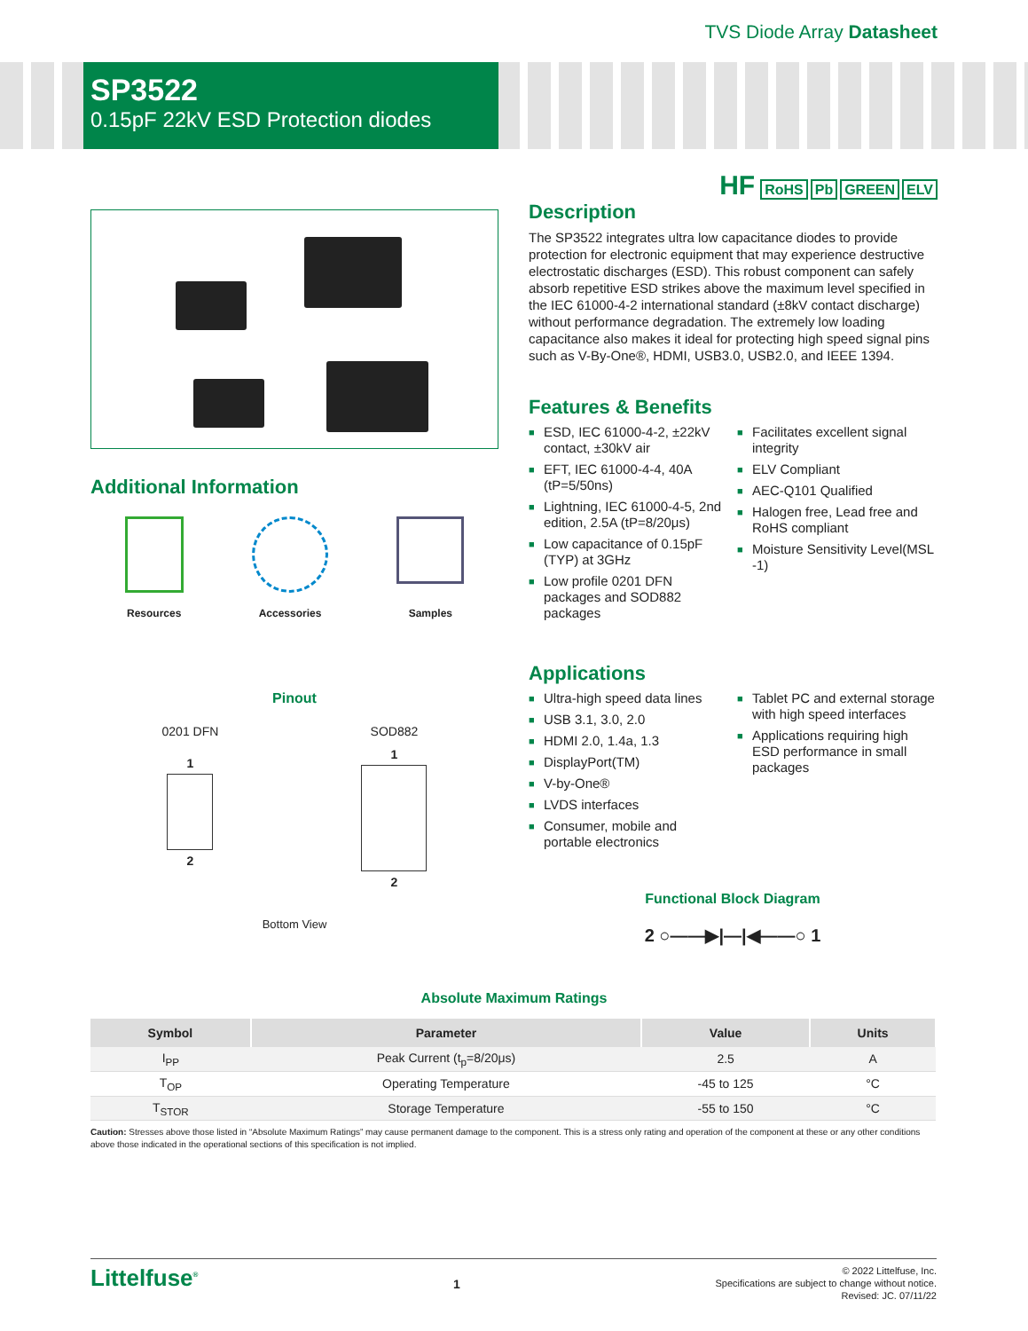TVS Diode Array Datasheet
SP3522
0.15pF 22kV ESD Protection diodes
HF RoHS Pb GREEN ELV
Additional Information
Resources Accessories Samples
Pinout
0201 DFN
1
2
SOD882
1
2
Bottom View
Description
The SP3522 integrates ultra low capacitance diodes to provide protection for electronic equipment that may experience destructive electrostatic discharges (ESD). This robust component can safely absorb repetitive ESD strikes above the maximum level specified in the IEC 61000-4-2 international standard (±8kV contact discharge) without performance degradation. The extremely low loading capacitance also makes it ideal for protecting high speed signal pins such as V-By-One®, HDMI, USB3.0, USB2.0, and IEEE 1394.
Features & Benefits
■ ESD, IEC 61000-4-2, ±22kV contact, ±30kV air
■ EFT, IEC 61000-4-4, 40A (tP=5/50ns)
■ Lightning, IEC 61000-4-5, 2nd edition, 2.5A (tP=8/20μs)
■ Low capacitance of 0.15pF (TYP) at 3GHz
■ Low profile 0201 DFN packages and SOD882 packages
■ Facilitates excellent signal integrity
■ ELV Compliant
■ AEC-Q101 Qualified
■ Halogen free, Lead free and RoHS compliant
■ Moisture Sensitivity Level(MSL -1)
Applications
■ Ultra-high speed data lines
■ USB 3.1, 3.0, 2.0
■ HDMI 2.0, 1.4a, 1.3
■ DisplayPort(TM)
■ V-by-One®
■ LVDS interfaces
■ Consumer, mobile and portable electronics
■ Tablet PC and external storage with high speed interfaces
■ Applications requiring high ESD performance in small packages
Functional Block Diagram
2 ○——▶|—|◀——○ 1
Absolute Maximum Ratings
| Symbol | Parameter | Value | Units |
| --- | --- | --- | --- |
| I<sub>PP</sub> | Peak Current (t<sub>p</sub>=8/20μs) | 2.5 | A |
| T<sub>OP</sub> | Operating Temperature | -45 to 125 | °C |
| T<sub>STOR</sub> | Storage Temperature | -55 to 150 | °C |
Caution: Stresses above those listed in “Absolute Maximum Ratings” may cause permanent damage to the component. This is a stress only rating and operation of the component at these or any other conditions above those indicated in the operational sections of this specification is not implied.
Littelfuse<sup>®</sup> 1
© 2022 Littelfuse, Inc.
Specifications are subject to change without notice.
Revised: JC. 07/11/22